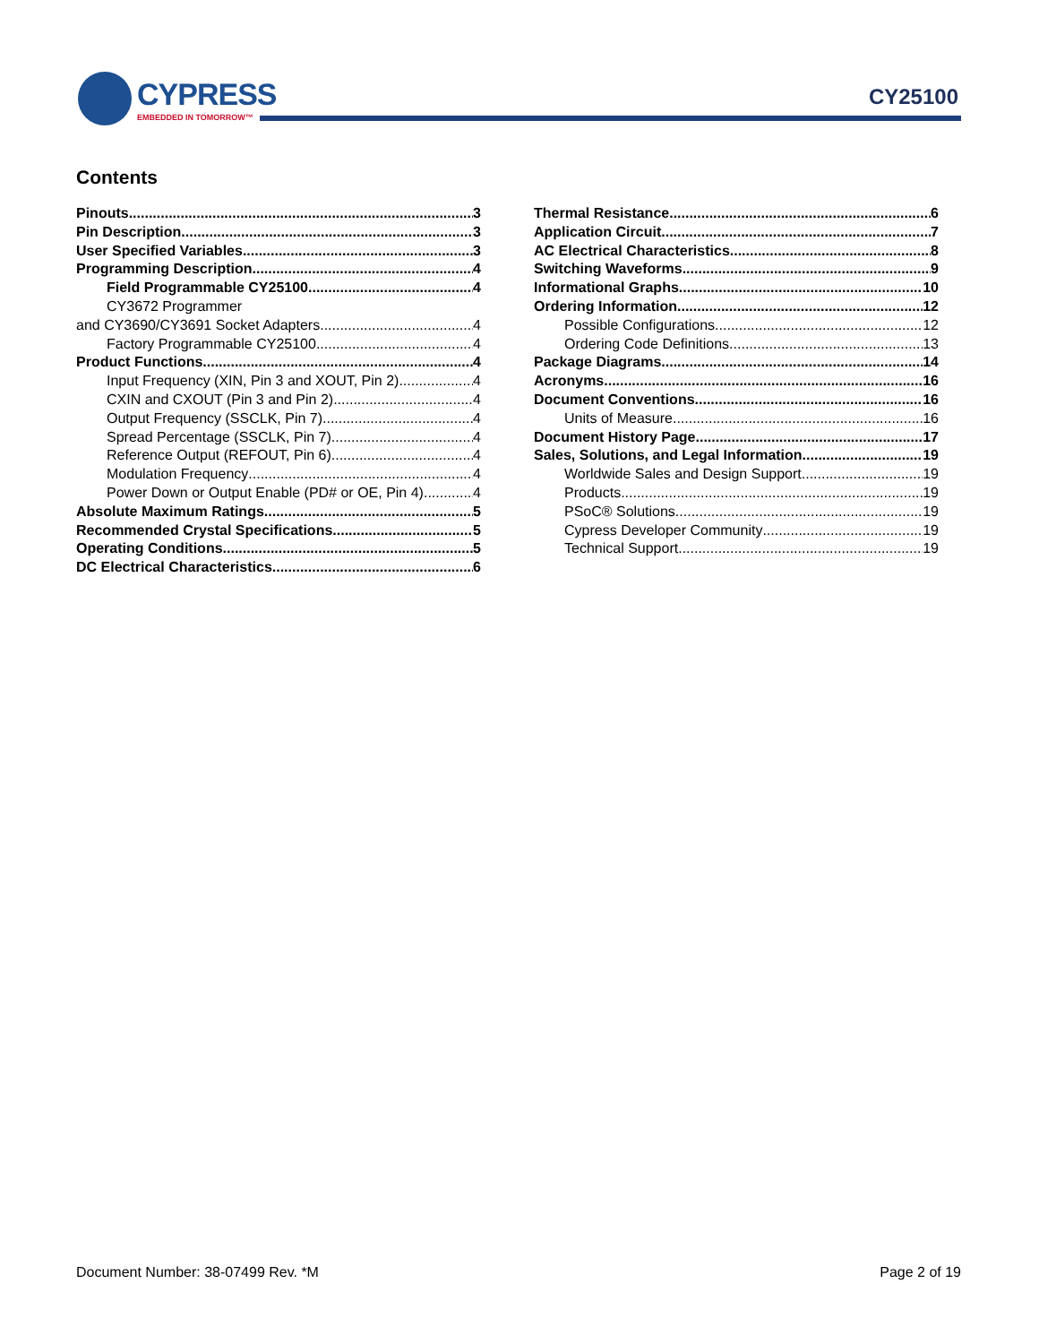CYPRESS
EMBEDDED IN TOMORROW™
CY25100
Contents
Pinouts 3
Pin Description 3
User Specified Variables 3
Programming Description 4
Field Programmable CY25100 4
CY3672 Programmer
and CY3690/CY3691 Socket Adapters 4
Factory Programmable CY25100 4
Product Functions 4
Input Frequency (XIN, Pin 3 and XOUT, Pin 2) 4
CXIN and CXOUT (Pin 3 and Pin 2) 4
Output Frequency (SSCLK, Pin 7) 4
Spread Percentage (SSCLK, Pin 7) 4
Reference Output (REFOUT, Pin 6) 4
Modulation Frequency 4
Power Down or Output Enable (PD# or OE, Pin 4) 4
Absolute Maximum Ratings 5
Recommended Crystal Specifications 5
Operating Conditions 5
DC Electrical Characteristics 6
Thermal Resistance 6
Application Circuit 7
AC Electrical Characteristics 8
Switching Waveforms 9
Informational Graphs 10
Ordering Information 12
Possible Configurations 12
Ordering Code Definitions 13
Package Diagrams 14
Acronyms 16
Document Conventions 16
Units of Measure 16
Document History Page 17
Sales, Solutions, and Legal Information 19
Worldwide Sales and Design Support 19
Products 19
PSoC® Solutions 19
Cypress Developer Community 19
Technical Support 19
Document Number: 38-07499 Rev. *M Page 2 of 19